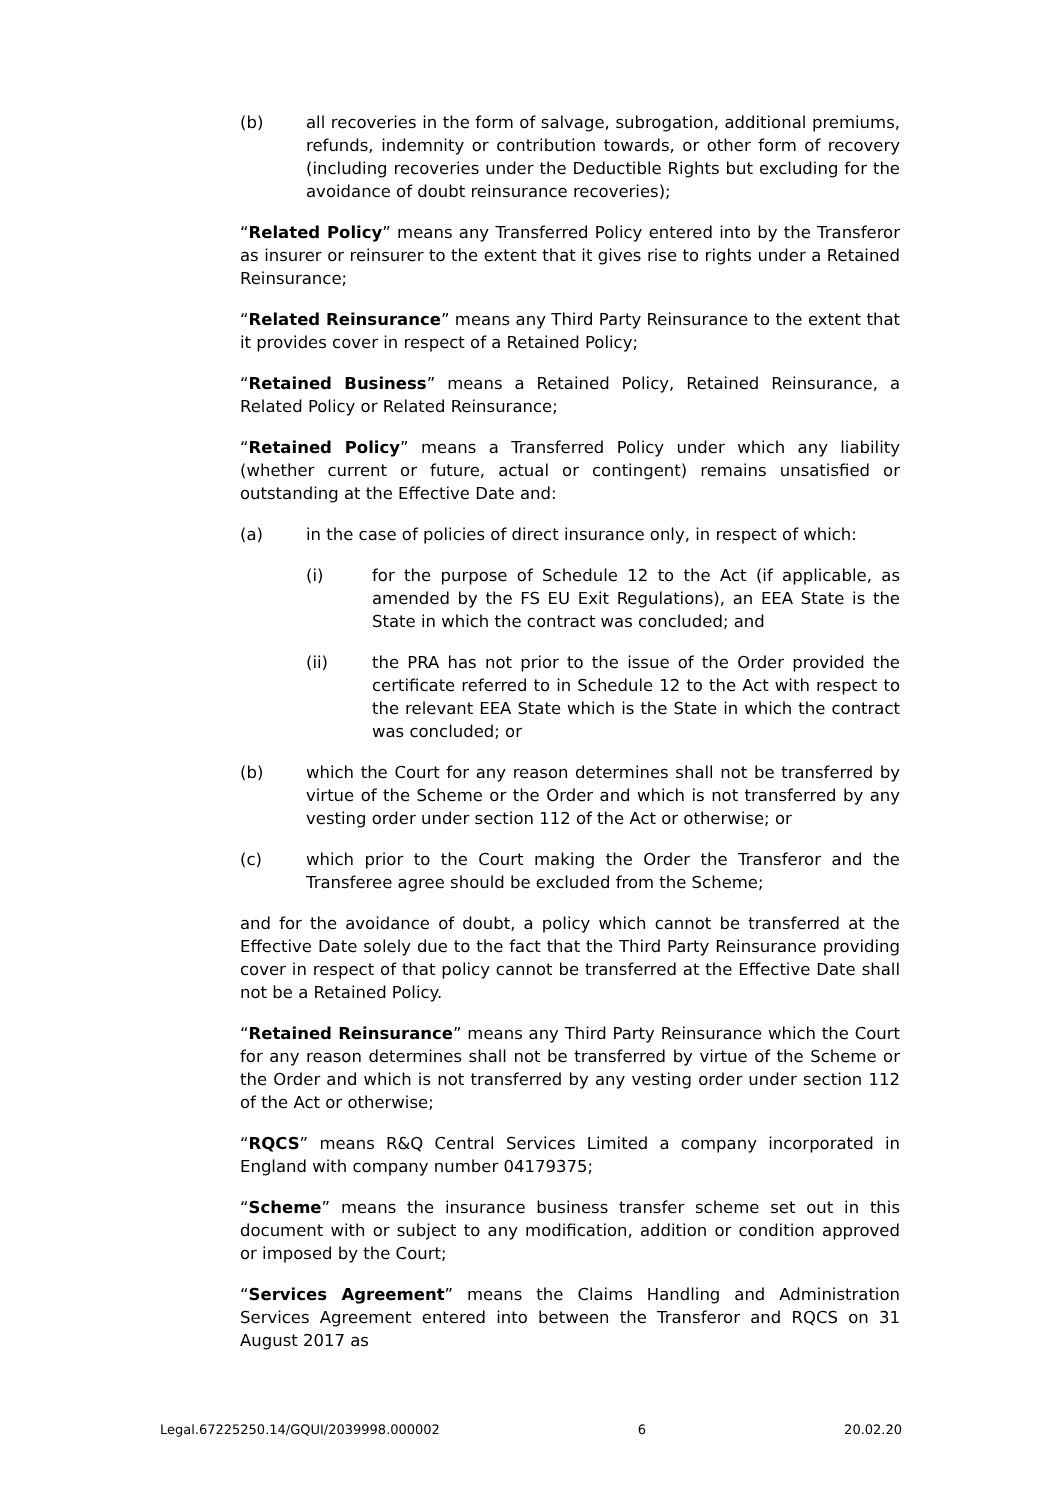(b) all recoveries in the form of salvage, subrogation, additional premiums, refunds, indemnity or contribution towards, or other form of recovery (including recoveries under the Deductible Rights but excluding for the avoidance of doubt reinsurance recoveries);
“Related Policy” means any Transferred Policy entered into by the Transferor as insurer or reinsurer to the extent that it gives rise to rights under a Retained Reinsurance;
“Related Reinsurance” means any Third Party Reinsurance to the extent that it provides cover in respect of a Retained Policy;
“Retained Business” means a Retained Policy, Retained Reinsurance, a Related Policy or Related Reinsurance;
“Retained Policy” means a Transferred Policy under which any liability (whether current or future, actual or contingent) remains unsatisfied or outstanding at the Effective Date and:
(a) in the case of policies of direct insurance only, in respect of which:
(i) for the purpose of Schedule 12 to the Act (if applicable, as amended by the FS EU Exit Regulations), an EEA State is the State in which the contract was concluded; and
(ii) the PRA has not prior to the issue of the Order provided the certificate referred to in Schedule 12 to the Act with respect to the relevant EEA State which is the State in which the contract was concluded; or
(b) which the Court for any reason determines shall not be transferred by virtue of the Scheme or the Order and which is not transferred by any vesting order under section 112 of the Act or otherwise; or
(c) which prior to the Court making the Order the Transferor and the Transferee agree should be excluded from the Scheme;
and for the avoidance of doubt, a policy which cannot be transferred at the Effective Date solely due to the fact that the Third Party Reinsurance providing cover in respect of that policy cannot be transferred at the Effective Date shall not be a Retained Policy.
“Retained Reinsurance” means any Third Party Reinsurance which the Court for any reason determines shall not be transferred by virtue of the Scheme or the Order and which is not transferred by any vesting order under section 112 of the Act or otherwise;
“RQCS” means R&Q Central Services Limited a company incorporated in England with company number 04179375;
“Scheme” means the insurance business transfer scheme set out in this document with or subject to any modification, addition or condition approved or imposed by the Court;
“Services Agreement” means the Claims Handling and Administration Services Agreement entered into between the Transferor and RQCS on 31 August 2017 as
Legal.67225250.14/GQUI/2039998.000002 6 20.02.20